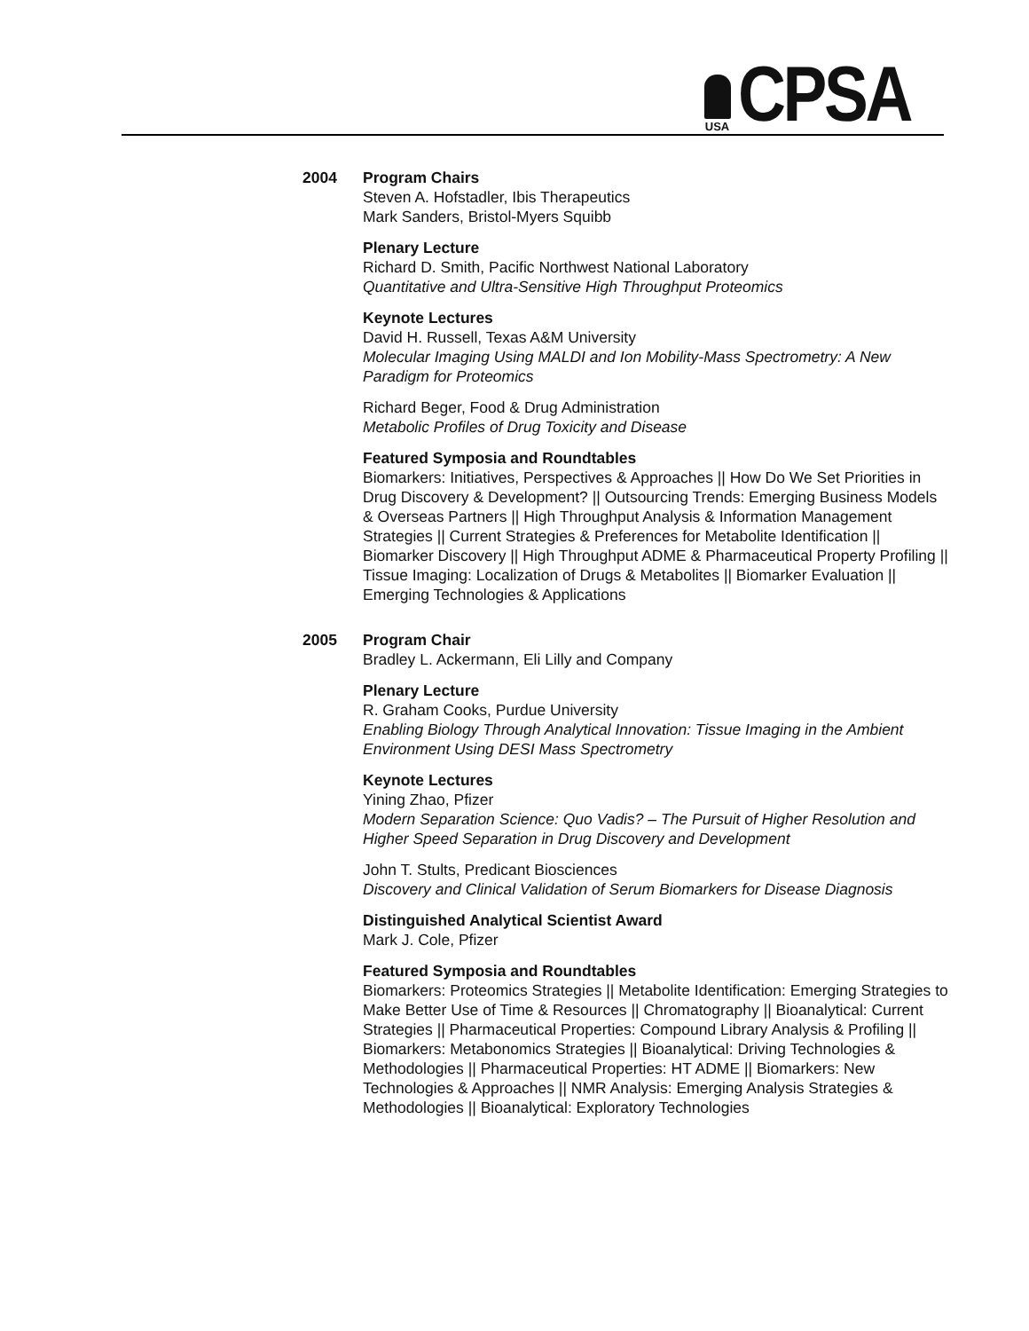USA
CPSA
2004 Program Chairs
Steven A. Hofstadler, Ibis Therapeutics
Mark Sanders, Bristol-Myers Squibb
Plenary Lecture
Richard D. Smith, Pacific Northwest National Laboratory
Quantitative and Ultra-Sensitive High Throughput Proteomics
Keynote Lectures
David H. Russell, Texas A&M University
Molecular Imaging Using MALDI and Ion Mobility-Mass Spectrometry: A New Paradigm for Proteomics
Richard Beger, Food & Drug Administration
Metabolic Profiles of Drug Toxicity and Disease
Featured Symposia and Roundtables
Biomarkers: Initiatives, Perspectives & Approaches || How Do We Set Priorities in Drug Discovery & Development? || Outsourcing Trends: Emerging Business Models & Overseas Partners || High Throughput Analysis & Information Management Strategies || Current Strategies & Preferences for Metabolite Identification || Biomarker Discovery || High Throughput ADME & Pharmaceutical Property Profiling || Tissue Imaging: Localization of Drugs & Metabolites || Biomarker Evaluation || Emerging Technologies & Applications
2005 Program Chair
Bradley L. Ackermann, Eli Lilly and Company
Plenary Lecture
R. Graham Cooks, Purdue University
Enabling Biology Through Analytical Innovation: Tissue Imaging in the Ambient Environment Using DESI Mass Spectrometry
Keynote Lectures
Yining Zhao, Pfizer
Modern Separation Science: Quo Vadis? – The Pursuit of Higher Resolution and Higher Speed Separation in Drug Discovery and Development
John T. Stults, Predicant Biosciences
Discovery and Clinical Validation of Serum Biomarkers for Disease Diagnosis
Distinguished Analytical Scientist Award
Mark J. Cole, Pfizer
Featured Symposia and Roundtables
Biomarkers: Proteomics Strategies || Metabolite Identification: Emerging Strategies to Make Better Use of Time & Resources || Chromatography || Bioanalytical: Current Strategies || Pharmaceutical Properties: Compound Library Analysis & Profiling || Biomarkers: Metabonomics Strategies || Bioanalytical: Driving Technologies & Methodologies || Pharmaceutical Properties: HT ADME || Biomarkers: New Technologies & Approaches || NMR Analysis: Emerging Analysis Strategies & Methodologies || Bioanalytical: Exploratory Technologies